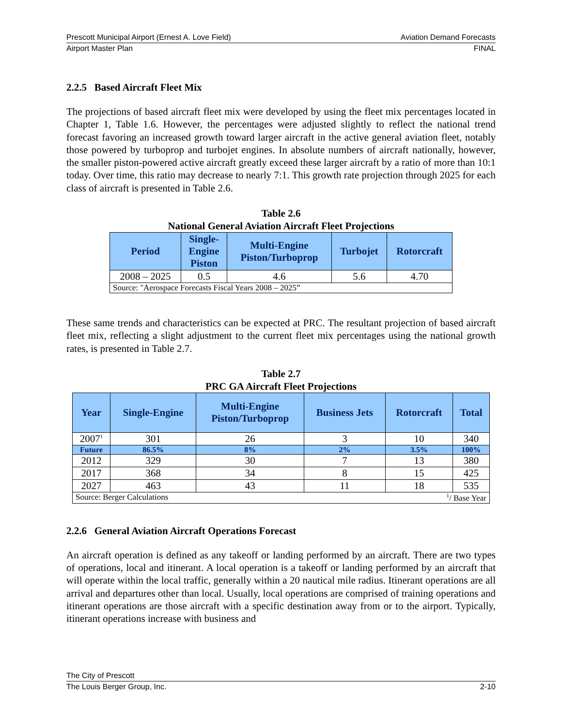Prescott Municipal Airport (Ernest A. Love Field) Aviation Demand Forecasts
Airport Master Plan FINAL
2.2.5 Based Aircraft Fleet Mix
The projections of based aircraft fleet mix were developed by using the fleet mix percentages located in Chapter 1, Table 1.6. However, the percentages were adjusted slightly to reflect the national trend forecast favoring an increased growth toward larger aircraft in the active general aviation fleet, notably those powered by turboprop and turbojet engines. In absolute numbers of aircraft nationally, however, the smaller piston-powered active aircraft greatly exceed these larger aircraft by a ratio of more than 10:1 today. Over time, this ratio may decrease to nearly 7:1. This growth rate projection through 2025 for each class of aircraft is presented in Table 2.6.
Table 2.6
National General Aviation Aircraft Fleet Projections
| Period | Single- Engine Piston | Multi-Engine Piston/Turboprop | Turbojet | Rotorcraft |
| --- | --- | --- | --- | --- |
| 2008 – 2025 | 0.5 | 4.6 | 5.6 | 4.70 |
| Source: "Aerospace Forecasts Fiscal Years 2008 – 2025” | | | | |
These same trends and characteristics can be expected at PRC. The resultant projection of based aircraft fleet mix, reflecting a slight adjustment to the current fleet mix percentages using the national growth rates, is presented in Table 2.7.
Table 2.7
PRC GA Aircraft Fleet Projections
| Year | Single-Engine | Multi-Engine Piston/Turboprop | Business Jets | Rotorcraft | Total |
| --- | --- | --- | --- | --- | --- |
| 2007<sup>1</sup> | 301 | 26 | 3 | 10 | 340 |
| Future | 86.5% | 8% | 2% | 3.5% | 100% |
| 2012 | 329 | 30 | 7 | 13 | 380 |
| 2017 | 368 | 34 | 8 | 15 | 425 |
| 2027 | 463 | 43 | 11 | 18 | 535 |
| Source: Berger Calculations <sup>1</sup>/ Base Year | | | | | |
2.2.6 General Aviation Aircraft Operations Forecast
An aircraft operation is defined as any takeoff or landing performed by an aircraft. There are two types of operations, local and itinerant. A local operation is a takeoff or landing performed by an aircraft that will operate within the local traffic, generally within a 20 nautical mile radius. Itinerant operations are all arrival and departures other than local. Usually, local operations are comprised of training operations and itinerant operations are those aircraft with a specific destination away from or to the airport. Typically, itinerant operations increase with business and
The City of Prescott
The Louis Berger Group, Inc. 2-10